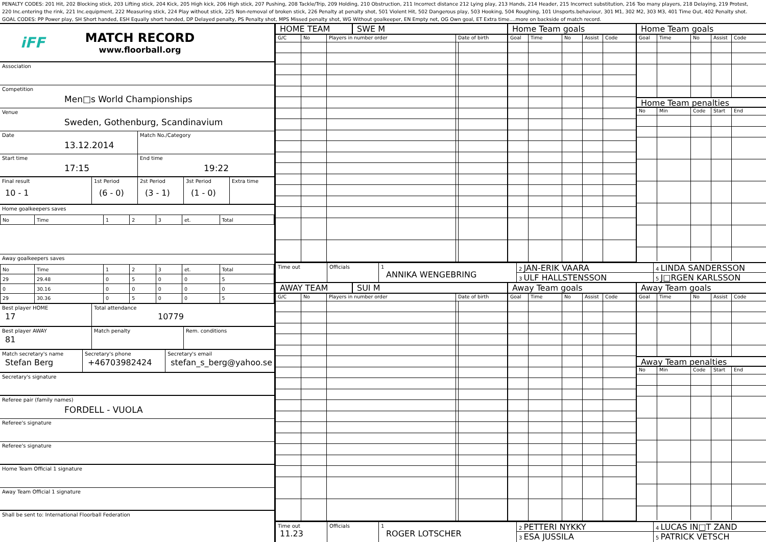PENALTY CODES: 201 Hit, 202 Blocking stick, 203 Lifting stick, 204 Kick, 205 High kick, 206 High stick, 207 Pushing, 208 Tackle/Trip, 209 Holding, 210 Obstruction, 211 Incorrect distance 212 Lying play, 213 Hands, 214 Header, 215 Incorrect substitution, 216 Too many players, 218 Delaying, 219 Protest,
220 Inc.entering the rink, 221 Inc.equipment, 222 Measuring stick, 224 Play without stick, 225 Non-removal of broken stick, 226 Penalty at penalty shot, 501 Violent Hit, 502 Dangerous play, 503 Hooking, 504 Roughing, 101 Unsports.behaviour, 301 M1, 302 M2, 303 M3, 401 Time Out, 402 Penalty shot.
GOAL CODES: PP Power play, SH Short handed, ESH Equally short handed, DP Delayed penalty, PS Penalty shot, MPS Missed penalty shot, WG Without goalkeeper, EN Empty net, OG Own goal, ET Extra time....more on backside of match record.
iFF
MATCH RECORD
www.floorball.org
Association
Competition
Men□s World Championships
Venue
Sweden, Gothenburg, Scandinavium
Date
13.12.2014
Match No./Category
Start time
17:15
End time
19:22
Final result
10 - 1
1st Period
(6 - 0)
2st Period
(3 - 1)
3st Period
(1 - 0)
Extra time
Home goalkeepers saves
| No | Time | 1 | 2 | 3 | et. | Total |
Away goalkeepers saves
| No | Time | 1 | 2 | 3 | et. | Total |
| 29 | 29.48 | 0 | 5 | 0 | 0 | 5 |
| 0 | 30.16 | 0 | 0 | 0 | 0 | 0 |
| 29 | 30.36 | 0 | 5 | 0 | 0 | 5 |
Best player HOME
17
Total attendance
10779
Best player AWAY
81
Match penalty Rem. conditions
Match secretary's name
Stefan Berg
Secretary's phone
+46703982424
Secretary's email
stefan_s_berg@yahoo.se
Secretary's signature
Referee pair (family names)
FORDELL - VUOLA
Referee's signature
Referee's signature
Home Team Official 1 signature
Away Team Official 1 signature
Shall be sent to: International Floorball Federation
HOME TEAM SWE M Home Team goals Home Team goals
G/C No Players in number order Date of birth Goal Time No Assist Code
Goal Time No Assist Code
Home Team penalties
No Min Code Start End
Time out Officials 1
ANNIKA WENGEBRING
2 JAN-ERIK VAARA
3 ULF HALLSTENSSON
4 LINDA SANDERSSON
5 J□RGEN KARLSSON
AWAY TEAM SUI M Away Team goals Away Team goals
G/C No Players in number order Date of birth Goal Time No Assist Code
Goal Time No Assist Code
Away Team penalties
No Min Code Start End
Time out
11.23
Officials 1
ROGER LOTSCHER
2 PETTERI NYKKY
3 ESA JUSSILA
4 LUCAS IN□T ZAND
5 PATRICK VETSCH